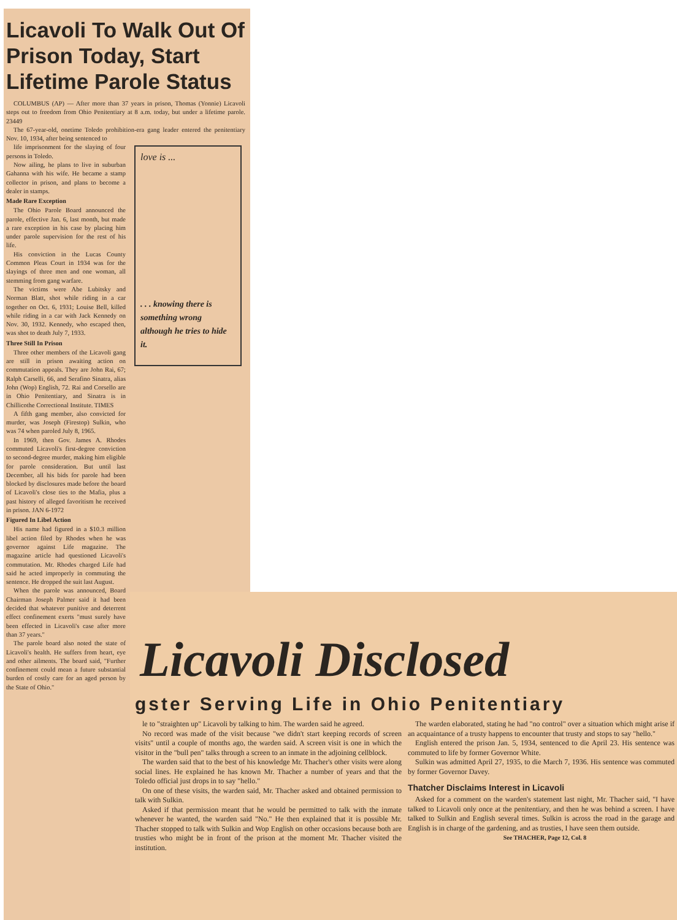Licavoli To Walk Out Of Prison Today, Start Lifetime Parole Status
COLUMBUS (AP) — After more than 37 years in prison, Thomas (Yonnie) Licavoli steps out to freedom from Ohio Penitentiary at 8 a.m. today, but under a lifetime parole. 23449
The 67-year-old, onetime Toledo prohibition-era gang leader entered the penitentiary Nov. 10, 1934, after being sentenced to
love is ...
. . . knowing there is something wrong although he tries to hide it.
life imprisonment for the slaying of four persons in Toledo.
Now ailing, he plans to live in suburban Gahanna with his wife. He became a stamp collector in prison, and plans to become a dealer in stamps.
Made Rare Exception
The Ohio Parole Board announced the parole, effective Jan. 6, last month, but made a rare exception in his case by placing him under parole supervision for the rest of his life.
His conviction in the Lucas County Common Pleas Court in 1934 was for the slayings of three men and one woman, all stemming from gang warfare.
The victims were Abe Lubitsky and Norman Blatt, shot while riding in a car together on Oct. 6, 1931; Louise Bell, killed while riding in a car with Jack Kennedy on Nov. 30, 1932. Kennedy, who escaped then, was shot to death July 7, 1933.
Three Still In Prison
Three other members of the Licavoli gang are still in prison awaiting action on commutation appeals. They are John Rai, 67; Ralph Carselli, 66, and Serafino Sinatra, alias John (Wop) English, 72. Rai and Corsello are in Ohio Penitentiary, and Sinatra is in Chillicothe Correctional Institute. TIMES
A fifth gang member, also convicted for murder, was Joseph (Firestop) Sulkin, who was 74 when paroled July 8, 1965.
In 1969, then Gov. James A. Rhodes commuted Licavoli's first-degree conviction to second-degree murder, making him eligible for parole consideration. But until last December, all his bids for parole had been blocked by disclosures made before the board of Licavoli's close ties to the Mafia, plus a past history of alleged favoritism he received in prison. JAN 6-1972
Figured In Libel Action
His name had figured in a $10.3 million libel action filed by Rhodes when he was governor against Life magazine. The magazine article had questioned Licavoli's commutation. Mr. Rhodes charged Life had said he acted improperly in commuting the sentence. He dropped the suit last August.
When the parole was announced, Board Chairman Joseph Palmer said it had been decided that whatever punitive and deterrent effect confinement exerts "must surely have been effected in Licavoli's case after more than 37 years."
The parole board also noted the state of Licavoli's health. He suffers from heart, eye and other ailments. The board said, "Further confinement could mean a future substantial burden of costly care for an aged person by the State of Ohio."
Licavoli Disclosed
gster Serving Life in Ohio Penitentiary
le to "straighten up" Licavoli by talking to him. The warden said he agreed.
No record was made of the visit because "we didn't start keeping records of screen visits" until a couple of months ago, the warden said. A screen visit is one in which the visitor in the "bull pen" talks through a screen to an inmate in the adjoining cellblock.
The warden said that to the best of his knowledge Mr. Thacher's other visits were along social lines. He explained he has known Mr. Thacher a number of years and that the Toledo official just drops in to say "hello."
On one of these visits, the warden said, Mr. Thacher asked and obtained permission to talk with Sulkin.
Asked if that permission meant that he would be permitted to talk with the inmate whenever he wanted, the warden said "No." He then explained that it is possible Mr. Thacher stopped to talk with Sulkin and Wop English on other occasions because both are trusties who might be in front of the prison at the moment Mr. Thacher visited the institution.
The warden elaborated, stating he had "no control" over a situation which might arise if an acquaintance of a trusty happens to encounter that trusty and stops to say "hello."
English entered the prison Jan. 5, 1934, sentenced to die April 23. His sentence was commuted to life by former Governor White.
Sulkin was admitted April 27, 1935, to die March 7, 1936. His sentence was commuted by former Governor Davey.
Thatcher Disclaims Interest in Licavoli
Asked for a comment on the warden's statement last night, Mr. Thacher said, "I have talked to Licavoli only once at the penitentiary, and then he was behind a screen. I have talked to Sulkin and English several times. Sulkin is across the road in the garage and English is in charge of the gardening, and as trusties, I have seen them outside.
See THACHER, Page 12, Col. 8